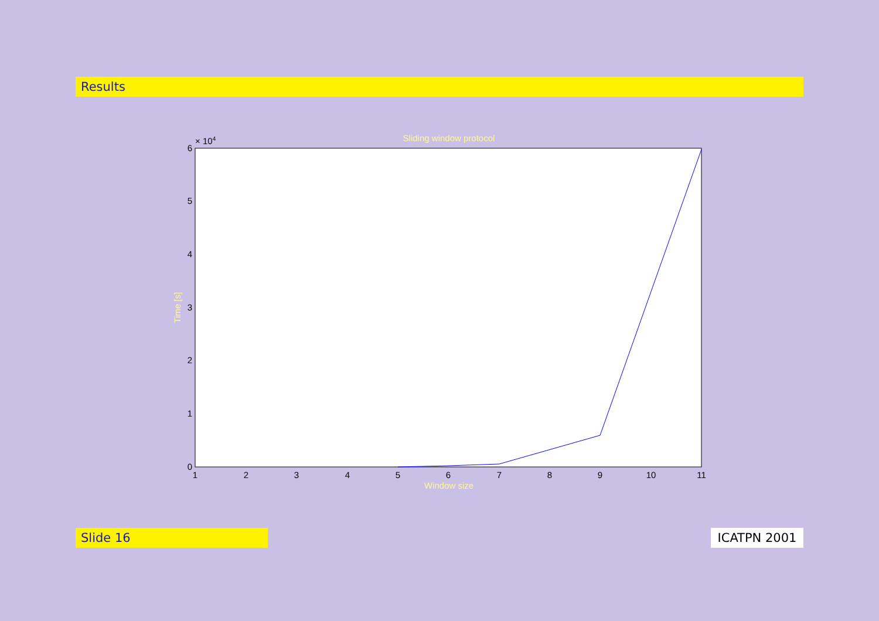Results
Sliding window protocol
× 104
0
1
2
3
4
5
6
1
2
3
4
5
6
7
8
9
10
11
Window size
Time [s]
Slide 16 ICATPN 2001